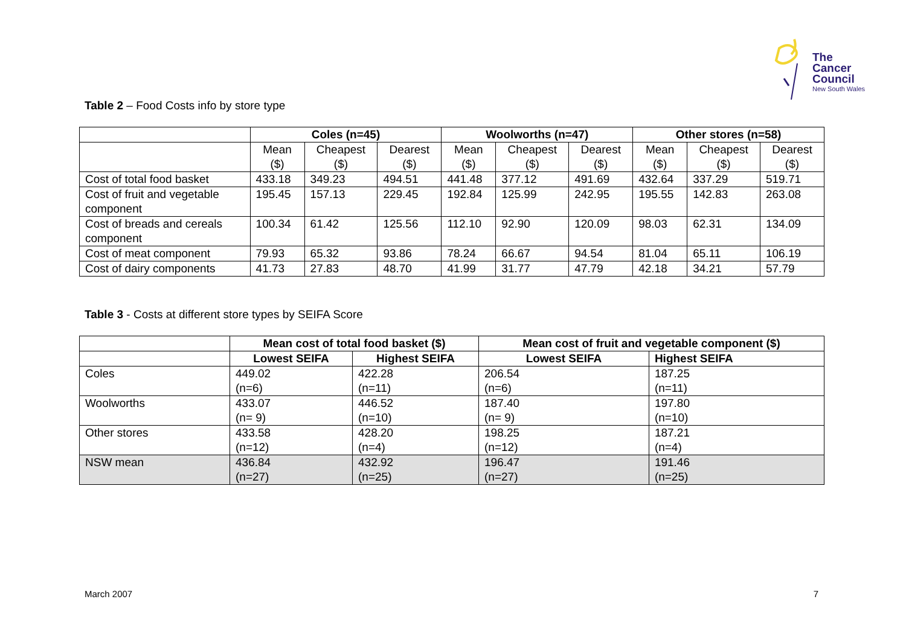The
Cancer
Council
New South Wales
Table 2 – Food Costs info by store type
| | Coles (n=45) | | | Woolworths (n=47) | | | Other stores (n=58) | | |
| --- | --- | --- | --- | --- | --- | --- | --- | --- | --- |
| | Mean ($) | Cheapest ($) | Dearest ($) | Mean ($) | Cheapest ($) | Dearest ($) | Mean ($) | Cheapest ($) | Dearest ($) |
| Cost of total food basket | 433.18 | 349.23 | 494.51 | 441.48 | 377.12 | 491.69 | 432.64 | 337.29 | 519.71 |
| Cost of fruit and vegetable component | 195.45 | 157.13 | 229.45 | 192.84 | 125.99 | 242.95 | 195.55 | 142.83 | 263.08 |
| Cost of breads and cereals component | 100.34 | 61.42 | 125.56 | 112.10 | 92.90 | 120.09 | 98.03 | 62.31 | 134.09 |
| Cost of meat component | 79.93 | 65.32 | 93.86 | 78.24 | 66.67 | 94.54 | 81.04 | 65.11 | 106.19 |
| Cost of dairy components | 41.73 | 27.83 | 48.70 | 41.99 | 31.77 | 47.79 | 42.18 | 34.21 | 57.79 |
Table 3 - Costs at different store types by SEIFA Score
| | Mean cost of total food basket ($) | | Mean cost of fruit and vegetable component ($) | |
| --- | --- | --- | --- | --- |
| | Lowest SEIFA | Highest SEIFA | Lowest SEIFA | Highest SEIFA |
| Coles | 449.02 (n=6) | 422.28 (n=11) | 206.54 (n=6) | 187.25 (n=11) |
| Woolworths | 433.07 (n= 9) | 446.52 (n=10) | 187.40 (n= 9) | 197.80 (n=10) |
| Other stores | 433.58 (n=12) | 428.20 (n=4) | 198.25 (n=12) | 187.21 (n=4) |
| NSW mean | 436.84 (n=27) | 432.92 (n=25) | 196.47 (n=27) | 191.46 (n=25) |
March 2007 7